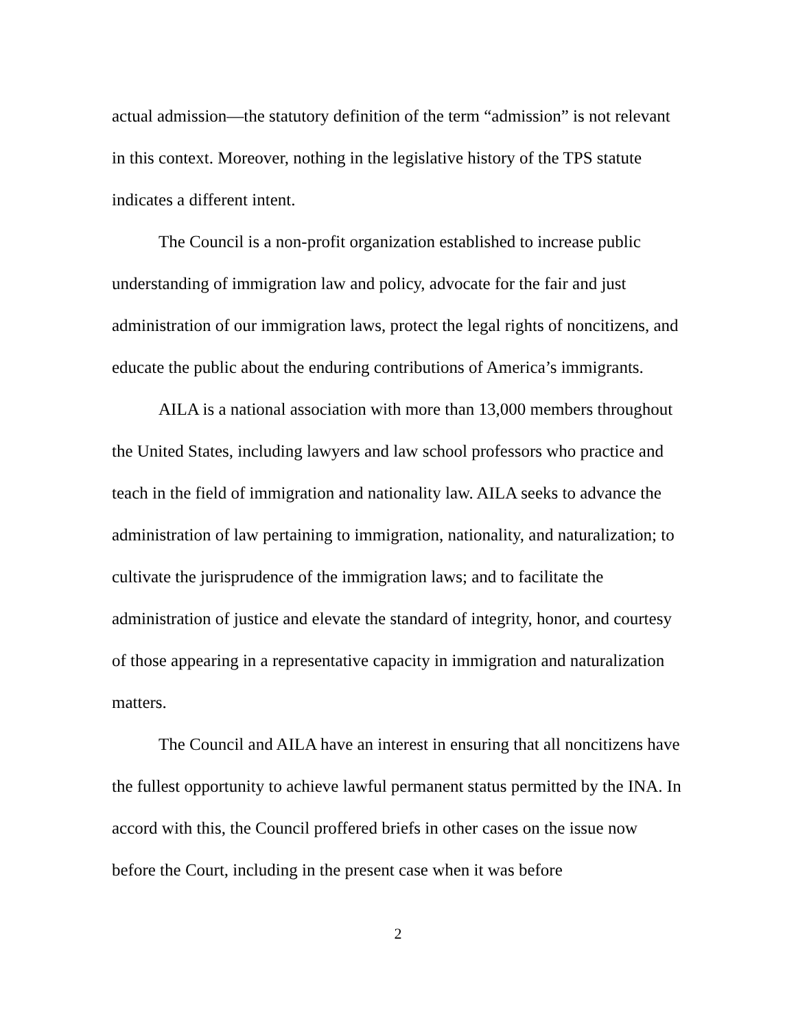actual admission—the statutory definition of the term “admission” is not relevant in this context. Moreover, nothing in the legislative history of the TPS statute indicates a different intent.
The Council is a non-profit organization established to increase public understanding of immigration law and policy, advocate for the fair and just administration of our immigration laws, protect the legal rights of noncitizens, and educate the public about the enduring contributions of America’s immigrants.
AILA is a national association with more than 13,000 members throughout the United States, including lawyers and law school professors who practice and teach in the field of immigration and nationality law. AILA seeks to advance the administration of law pertaining to immigration, nationality, and naturalization; to cultivate the jurisprudence of the immigration laws; and to facilitate the administration of justice and elevate the standard of integrity, honor, and courtesy of those appearing in a representative capacity in immigration and naturalization matters.
The Council and AILA have an interest in ensuring that all noncitizens have the fullest opportunity to achieve lawful permanent status permitted by the INA. In accord with this, the Council proffered briefs in other cases on the issue now before the Court, including in the present case when it was before
2